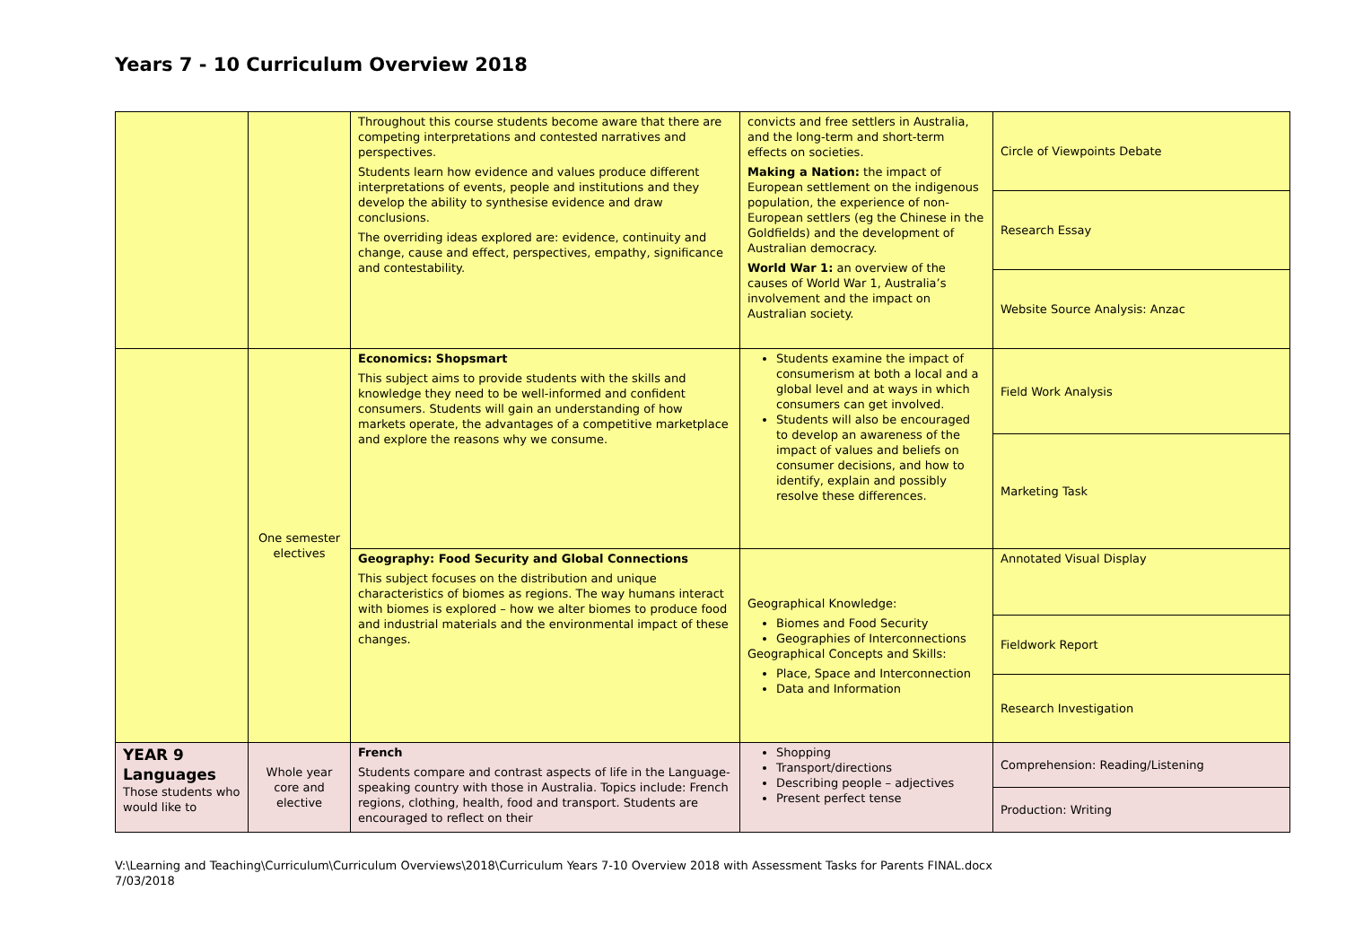Years 7 - 10 Curriculum Overview 2018
| | | Throughout this course students become aware that there are competing interpretations and contested narratives and perspectives. Students learn how evidence and values produce different interpretations of events, people and institutions and they develop the ability to synthesise evidence and draw conclusions. The overriding ideas explored are: evidence, continuity and change, cause and effect, perspectives, empathy, significance and contestability. | convicts and free settlers in Australia, and the long-term and short-term effects on societies. Making a Nation: the impact of European settlement on the indigenous population, the experience of non-European settlers (eg the Chinese in the Goldfields) and the development of Australian democracy. World War 1: an overview of the causes of World War 1, Australia’s involvement and the impact on Australian society. | Circle of Viewpoints Debate |
| | | | | Research Essay |
| | | | | Website Source Analysis: Anzac |
| | One semester electives | Economics: Shopsmart This subject aims to provide students with the skills and knowledge they need to be well-informed and confident consumers. Students will gain an understanding of how markets operate, the advantages of a competitive marketplace and explore the reasons why we consume. | Students examine the impact of consumerism at both a local and a global level and at ways in which consumers can get involved. Students will also be encouraged to develop an awareness of the impact of values and beliefs on consumer decisions, and how to identify, explain and possibly resolve these differences. | Field Work Analysis |
| | | | | Marketing Task |
| | | Geography: Food Security and Global Connections This subject focuses on the distribution and unique characteristics of biomes as regions. The way humans interact with biomes is explored – how we alter biomes to produce food and industrial materials and the environmental impact of these changes. | Geographical Knowledge: Biomes and Food Security Geographies of Interconnections Geographical Concepts and Skills: Place, Space and Interconnection Data and Information | Annotated Visual Display |
| | | | | Fieldwork Report |
| | | | | Research Investigation |
| YEAR 9 Languages Those students who would like to | Whole year core and elective | French Students compare and contrast aspects of life in the Language-speaking country with those in Australia. Topics include: French regions, clothing, health, food and transport. Students are encouraged to reflect on their | Shopping Transport/directions Describing people – adjectives Present perfect tense | Comprehension: Reading/Listening |
| | | | | Production: Writing |
V:\Learning and Teaching\Curriculum\Curriculum Overviews\2018\Curriculum Years 7-10 Overview 2018 with Assessment Tasks for Parents FINAL.docx
7/03/2018